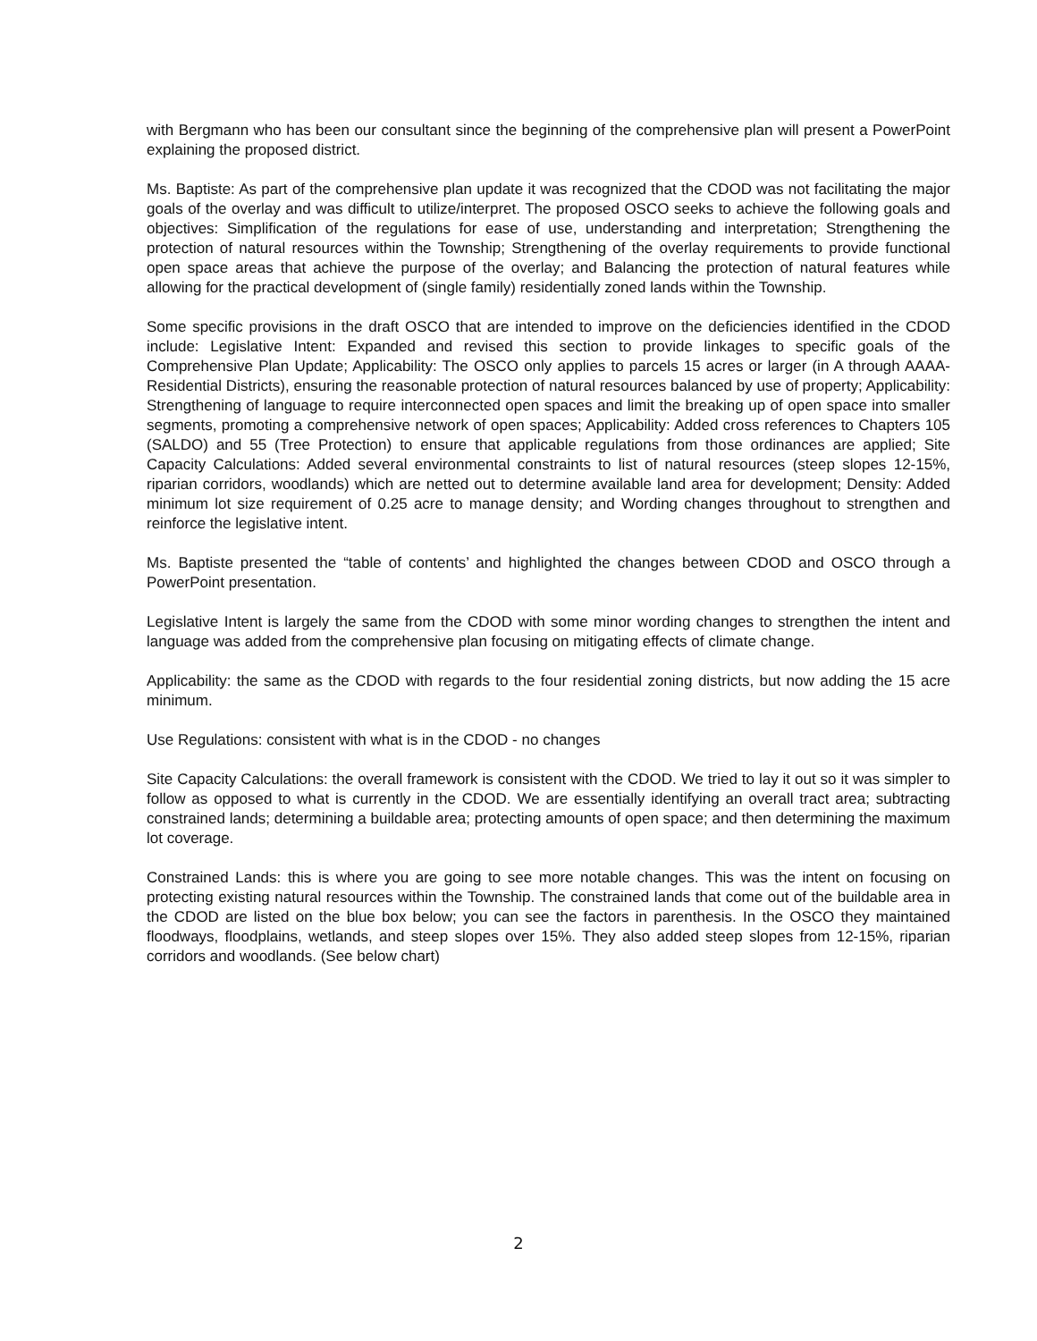with Bergmann who has been our consultant since the beginning of the comprehensive plan will present a PowerPoint explaining the proposed district.
Ms. Baptiste: As part of the comprehensive plan update it was recognized that the CDOD was not facilitating the major goals of the overlay and was difficult to utilize/interpret. The proposed OSCO seeks to achieve the following goals and objectives: Simplification of the regulations for ease of use, understanding and interpretation; Strengthening the protection of natural resources within the Township; Strengthening of the overlay requirements to provide functional open space areas that achieve the purpose of the overlay; and Balancing the protection of natural features while allowing for the practical development of (single family) residentially zoned lands within the Township.
Some specific provisions in the draft OSCO that are intended to improve on the deficiencies identified in the CDOD include: Legislative Intent: Expanded and revised this section to provide linkages to specific goals of the Comprehensive Plan Update; Applicability: The OSCO only applies to parcels 15 acres or larger (in A through AAAA-Residential Districts), ensuring the reasonable protection of natural resources balanced by use of property; Applicability: Strengthening of language to require interconnected open spaces and limit the breaking up of open space into smaller segments, promoting a comprehensive network of open spaces; Applicability: Added cross references to Chapters 105 (SALDO) and 55 (Tree Protection) to ensure that applicable regulations from those ordinances are applied; Site Capacity Calculations: Added several environmental constraints to list of natural resources (steep slopes 12-15%, riparian corridors, woodlands) which are netted out to determine available land area for development; Density: Added minimum lot size requirement of 0.25 acre to manage density; and Wording changes throughout to strengthen and reinforce the legislative intent.
Ms. Baptiste presented the “table of contents’ and highlighted the changes between CDOD and OSCO through a PowerPoint presentation.
Legislative Intent is largely the same from the CDOD with some minor wording changes to strengthen the intent and language was added from the comprehensive plan focusing on mitigating effects of climate change.
Applicability: the same as the CDOD with regards to the four residential zoning districts, but now adding the 15 acre minimum.
Use Regulations: consistent with what is in the CDOD - no changes
Site Capacity Calculations: the overall framework is consistent with the CDOD. We tried to lay it out so it was simpler to follow as opposed to what is currently in the CDOD. We are essentially identifying an overall tract area; subtracting constrained lands; determining a buildable area; protecting amounts of open space; and then determining the maximum lot coverage.
Constrained Lands: this is where you are going to see more notable changes. This was the intent on focusing on protecting existing natural resources within the Township. The constrained lands that come out of the buildable area in the CDOD are listed on the blue box below; you can see the factors in parenthesis. In the OSCO they maintained floodways, floodplains, wetlands, and steep slopes over 15%. They also added steep slopes from 12-15%, riparian corridors and woodlands. (See below chart)
2